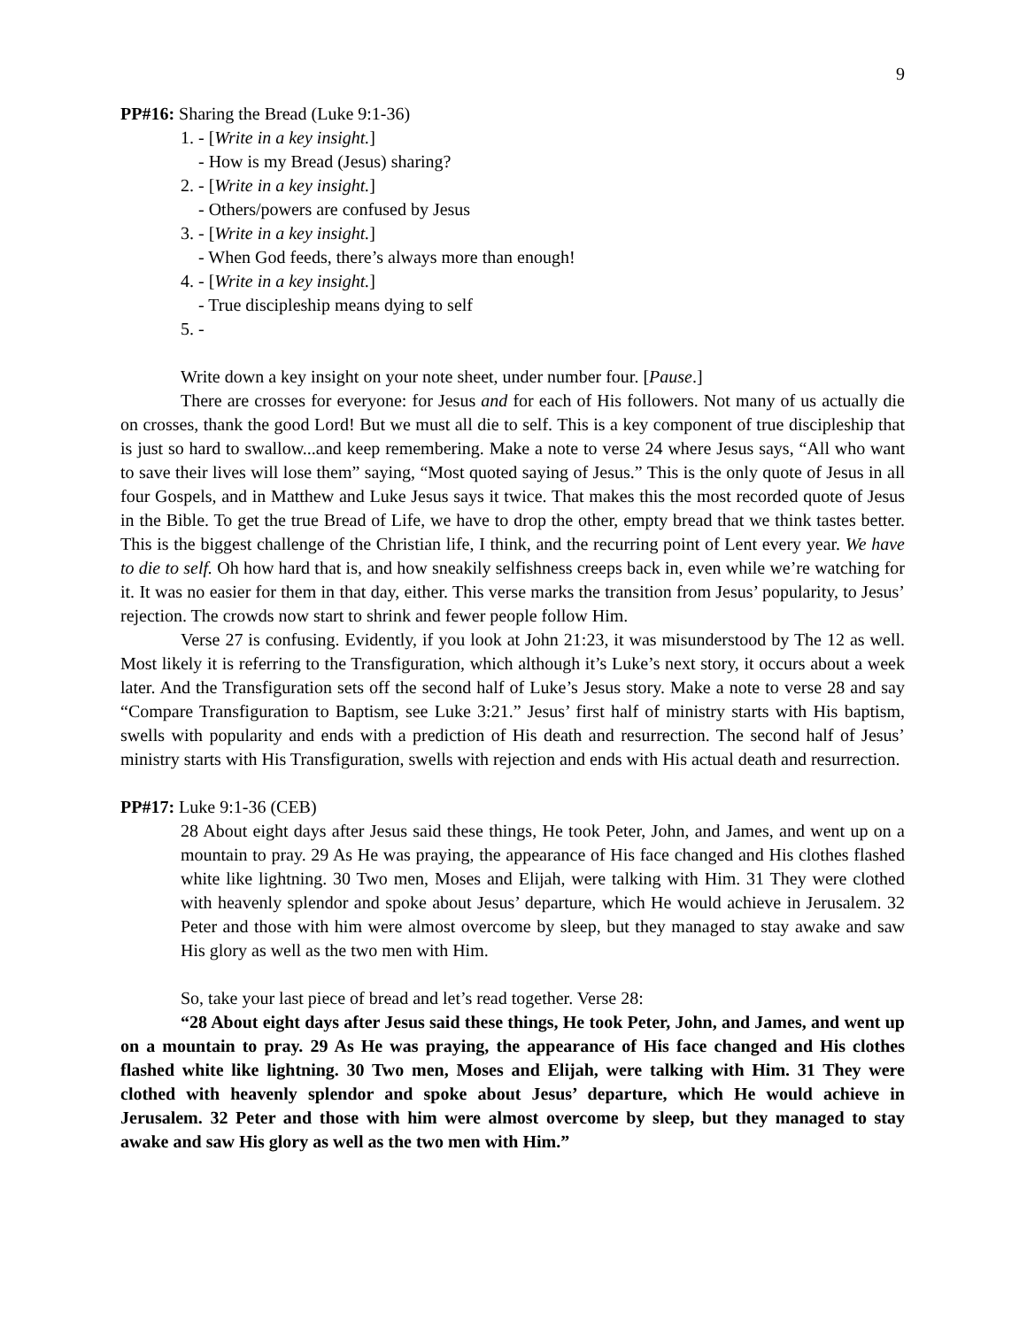9
PP#16: Sharing the Bread (Luke 9:1-36)
1. - [Write in a key insight.]
- How is my Bread (Jesus) sharing?
2. - [Write in a key insight.]
- Others/powers are confused by Jesus
3. - [Write in a key insight.]
- When God feeds, there’s always more than enough!
4. - [Write in a key insight.]
- True discipleship means dying to self
5. -
Write down a key insight on your note sheet, under number four. [Pause.]
There are crosses for everyone: for Jesus and for each of His followers. Not many of us actually die on crosses, thank the good Lord! But we must all die to self. This is a key component of true discipleship that is just so hard to swallow...and keep remembering. Make a note to verse 24 where Jesus says, “All who want to save their lives will lose them” saying, “Most quoted saying of Jesus.” This is the only quote of Jesus in all four Gospels, and in Matthew and Luke Jesus says it twice. That makes this the most recorded quote of Jesus in the Bible. To get the true Bread of Life, we have to drop the other, empty bread that we think tastes better. This is the biggest challenge of the Christian life, I think, and the recurring point of Lent every year. We have to die to self. Oh how hard that is, and how sneakily selfishness creeps back in, even while we’re watching for it. It was no easier for them in that day, either. This verse marks the transition from Jesus’ popularity, to Jesus’ rejection. The crowds now start to shrink and fewer people follow Him.
Verse 27 is confusing. Evidently, if you look at John 21:23, it was misunderstood by The 12 as well. Most likely it is referring to the Transfiguration, which although it’s Luke’s next story, it occurs about a week later. And the Transfiguration sets off the second half of Luke’s Jesus story. Make a note to verse 28 and say “Compare Transfiguration to Baptism, see Luke 3:21.” Jesus’ first half of ministry starts with His baptism, swells with popularity and ends with a prediction of His death and resurrection. The second half of Jesus’ ministry starts with His Transfiguration, swells with rejection and ends with His actual death and resurrection.
PP#17: Luke 9:1-36 (CEB)
28 About eight days after Jesus said these things, He took Peter, John, and James, and went up on a mountain to pray. 29 As He was praying, the appearance of His face changed and His clothes flashed white like lightning. 30 Two men, Moses and Elijah, were talking with Him. 31 They were clothed with heavenly splendor and spoke about Jesus’ departure, which He would achieve in Jerusalem. 32 Peter and those with him were almost overcome by sleep, but they managed to stay awake and saw His glory as well as the two men with Him.
So, take your last piece of bread and let’s read together. Verse 28:
“28 About eight days after Jesus said these things, He took Peter, John, and James, and went up on a mountain to pray. 29 As He was praying, the appearance of His face changed and His clothes flashed white like lightning. 30 Two men, Moses and Elijah, were talking with Him. 31 They were clothed with heavenly splendor and spoke about Jesus’ departure, which He would achieve in Jerusalem. 32 Peter and those with him were almost overcome by sleep, but they managed to stay awake and saw His glory as well as the two men with Him.”